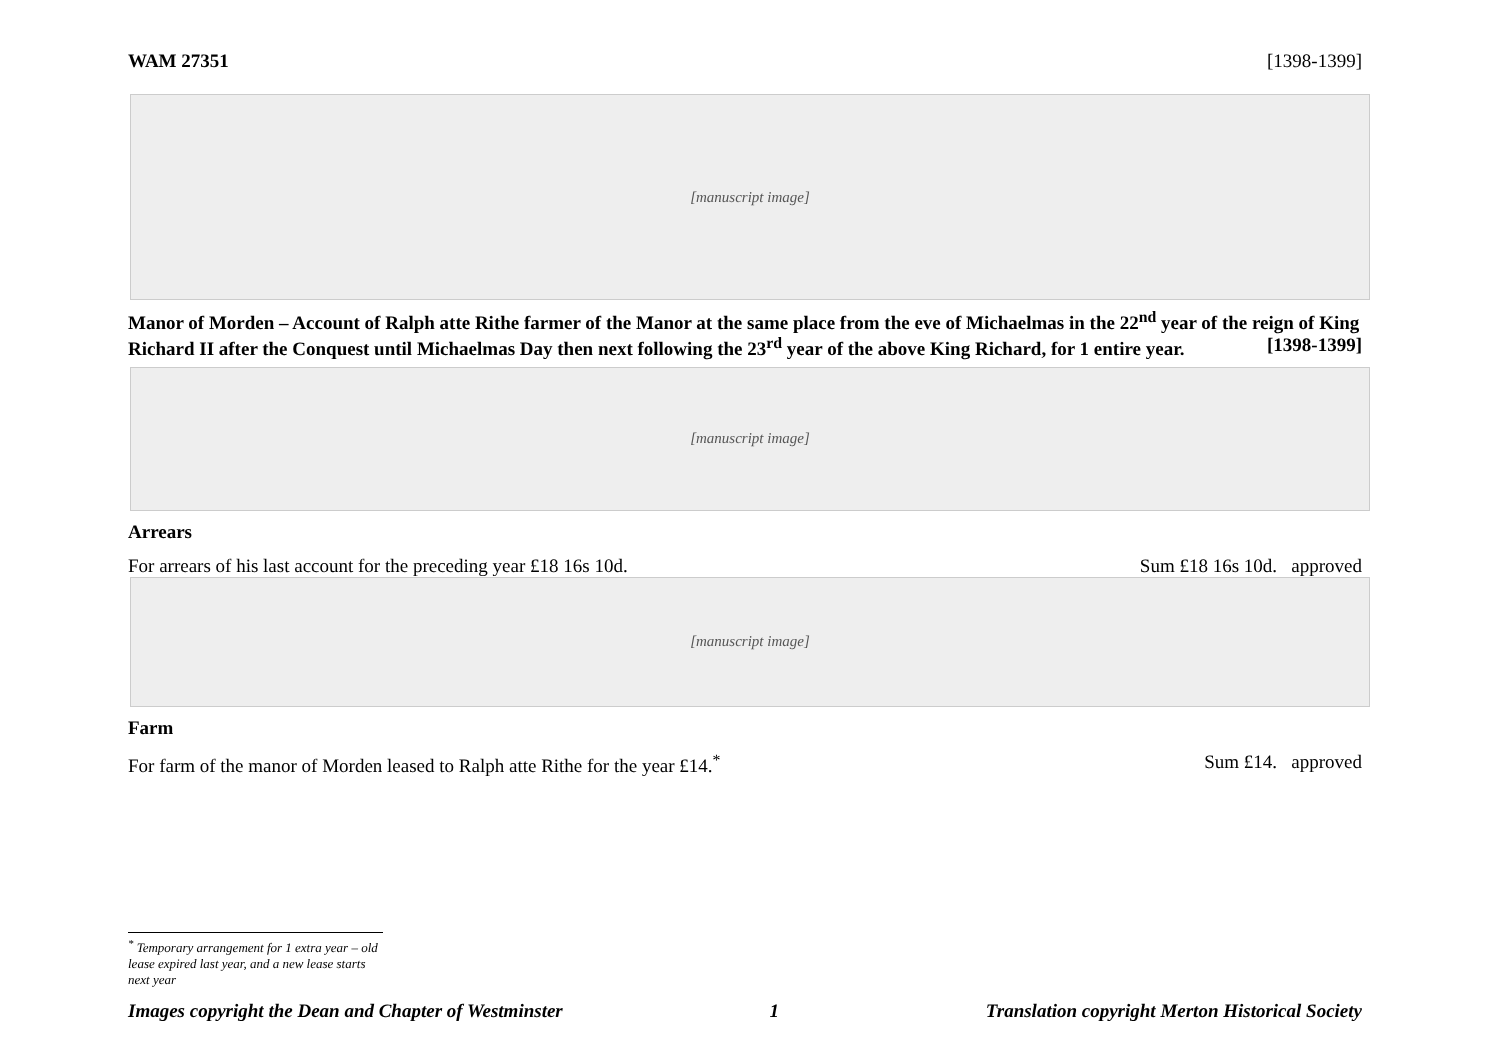WAM 27351 [1398-1399]
[manuscript image]
Manor of Morden – Account of Ralph atte Rithe farmer of the Manor at the same place from the eve of Michaelmas in the 22<sup>nd</sup> year of the reign of King Richard II after the Conquest until Michaelmas Day then next following the 23<sup>rd</sup> year of the above King Richard, for 1 entire year. [1398-1399]
[manuscript image]
Arrears
For arrears of his last account for the preceding year £18 16s 10d. Sum £18 16s 10d. approved
[manuscript image]
Farm
For farm of the manor of Morden leased to Ralph atte Rithe for the year £14.<sup>*</sup> Sum £14. approved
<sup>*</sup> Temporary arrangement for 1 extra year – old lease expired last year, and a new lease starts next year
Images copyright the Dean and Chapter of Westminster 1 Translation copyright Merton Historical Society